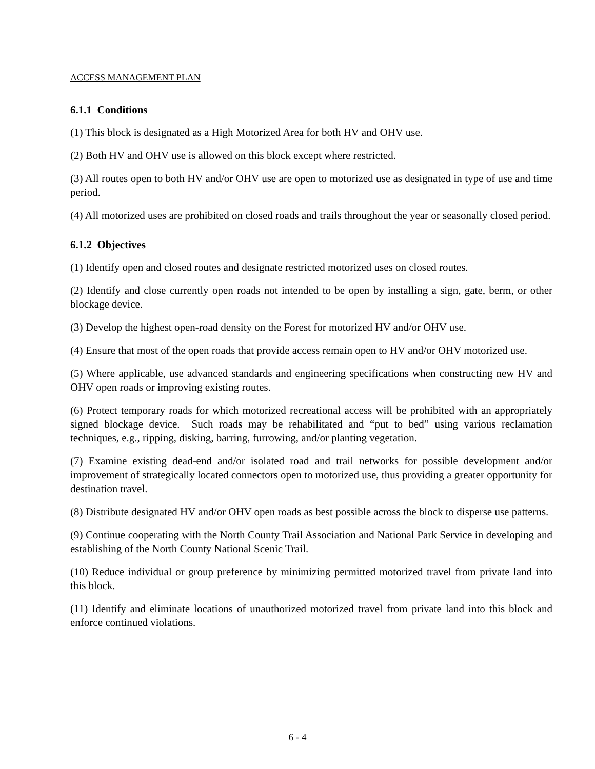ACCESS MANAGEMENT PLAN
6.1.1 Conditions
(1) This block is designated as a High Motorized Area for both HV and OHV use.
(2) Both HV and OHV use is allowed on this block except where restricted.
(3) All routes open to both HV and/or OHV use are open to motorized use as designated in type of use and time period.
(4) All motorized uses are prohibited on closed roads and trails throughout the year or seasonally closed period.
6.1.2 Objectives
(1) Identify open and closed routes and designate restricted motorized uses on closed routes.
(2) Identify and close currently open roads not intended to be open by installing a sign, gate, berm, or other blockage device.
(3) Develop the highest open-road density on the Forest for motorized HV and/or OHV use.
(4) Ensure that most of the open roads that provide access remain open to HV and/or OHV motorized use.
(5) Where applicable, use advanced standards and engineering specifications when constructing new HV and OHV open roads or improving existing routes.
(6) Protect temporary roads for which motorized recreational access will be prohibited with an appropriately signed blockage device. Such roads may be rehabilitated and “put to bed” using various reclamation techniques, e.g., ripping, disking, barring, furrowing, and/or planting vegetation.
(7) Examine existing dead-end and/or isolated road and trail networks for possible development and/or improvement of strategically located connectors open to motorized use, thus providing a greater opportunity for destination travel.
(8) Distribute designated HV and/or OHV open roads as best possible across the block to disperse use patterns.
(9) Continue cooperating with the North County Trail Association and National Park Service in developing and establishing of the North County National Scenic Trail.
(10) Reduce individual or group preference by minimizing permitted motorized travel from private land into this block.
(11) Identify and eliminate locations of unauthorized motorized travel from private land into this block and enforce continued violations.
6 - 4